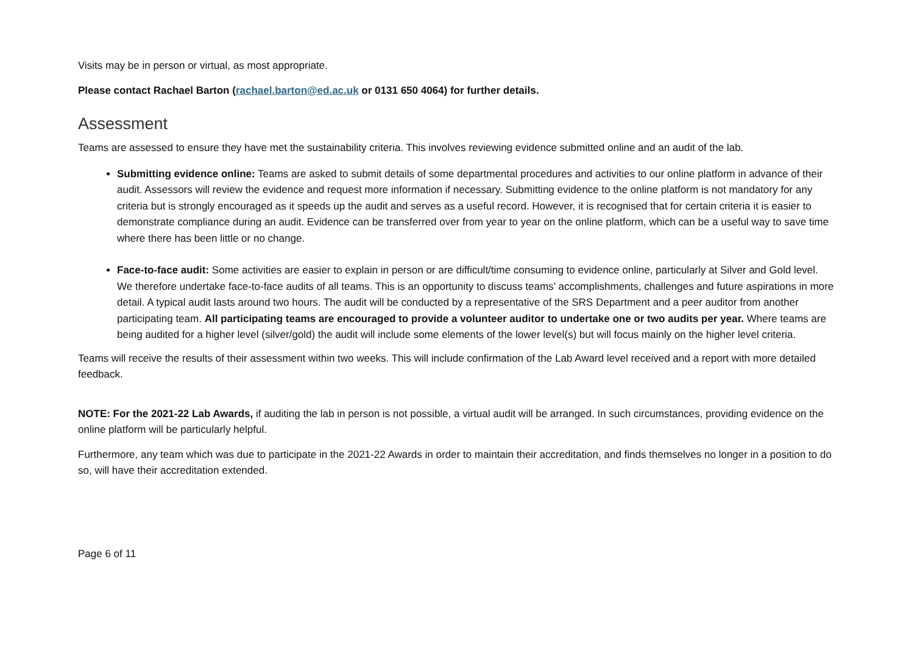Visits may be in person or virtual, as most appropriate.
Please contact Rachael Barton (rachael.barton@ed.ac.uk or 0131 650 4064) for further details.
Assessment
Teams are assessed to ensure they have met the sustainability criteria. This involves reviewing evidence submitted online and an audit of the lab.
Submitting evidence online: Teams are asked to submit details of some departmental procedures and activities to our online platform in advance of their audit. Assessors will review the evidence and request more information if necessary. Submitting evidence to the online platform is not mandatory for any criteria but is strongly encouraged as it speeds up the audit and serves as a useful record. However, it is recognised that for certain criteria it is easier to demonstrate compliance during an audit. Evidence can be transferred over from year to year on the online platform, which can be a useful way to save time where there has been little or no change.
Face-to-face audit: Some activities are easier to explain in person or are difficult/time consuming to evidence online, particularly at Silver and Gold level. We therefore undertake face-to-face audits of all teams. This is an opportunity to discuss teams’ accomplishments, challenges and future aspirations in more detail. A typical audit lasts around two hours. The audit will be conducted by a representative of the SRS Department and a peer auditor from another participating team. All participating teams are encouraged to provide a volunteer auditor to undertake one or two audits per year. Where teams are being audited for a higher level (silver/gold) the audit will include some elements of the lower level(s) but will focus mainly on the higher level criteria.
Teams will receive the results of their assessment within two weeks. This will include confirmation of the Lab Award level received and a report with more detailed feedback.
NOTE: For the 2021-22 Lab Awards, if auditing the lab in person is not possible, a virtual audit will be arranged. In such circumstances, providing evidence on the online platform will be particularly helpful.
Furthermore, any team which was due to participate in the 2021-22 Awards in order to maintain their accreditation, and finds themselves no longer in a position to do so, will have their accreditation extended.
Page 6 of 11